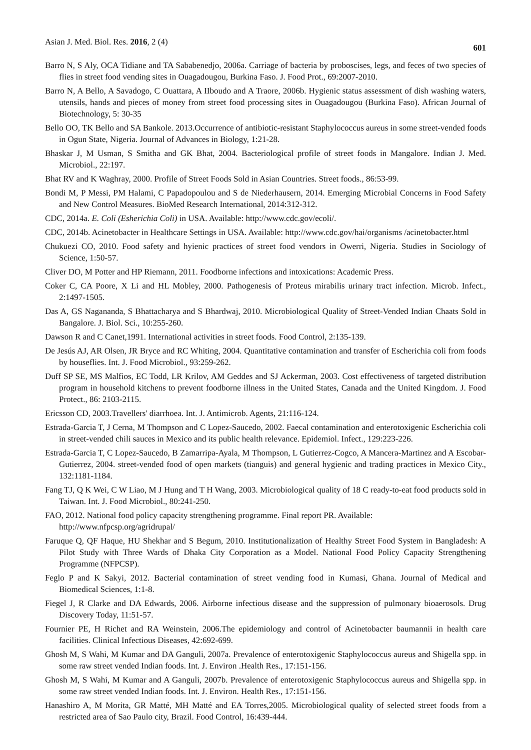Asian J. Med. Biol. Res. 2016, 2 (4) 601
Barro N, S Aly, OCA Tidiane and TA Sababenedjo, 2006a. Carriage of bacteria by proboscises, legs, and feces of two species of flies in street food vending sites in Ouagadougou, Burkina Faso. J. Food Prot., 69:2007-2010.
Barro N, A Bello, A Savadogo, C Ouattara, A IIboudo and A Traore, 2006b. Hygienic status assessment of dish washing waters, utensils, hands and pieces of money from street food processing sites in Ouagadougou (Burkina Faso). African Journal of Biotechnology, 5: 30-35
Bello OO, TK Bello and SA Bankole. 2013.Occurrence of antibiotic-resistant Staphylococcus aureus in some street-vended foods in Ogun State, Nigeria. Journal of Advances in Biology, 1:21-28.
Bhaskar J, M Usman, S Smitha and GK Bhat, 2004. Bacteriological profile of street foods in Mangalore. Indian J. Med. Microbiol., 22:197.
Bhat RV and K Waghray, 2000. Profile of Street Foods Sold in Asian Countries. Street foods., 86:53-99.
Bondi M, P Messi, PM Halami, C Papadopoulou and S de Niederhausern, 2014. Emerging Microbial Concerns in Food Safety and New Control Measures. BioMed Research International, 2014:312-312.
CDC, 2014a. E. Coli (Esherichia Coli) in USA. Available: http://www.cdc.gov/ecoli/.
CDC, 2014b. Acinetobacter in Healthcare Settings in USA. Available: http://www.cdc.gov/hai/organisms /acinetobacter.html
Chukuezi CO, 2010. Food safety and hyienic practices of street food vendors in Owerri, Nigeria. Studies in Sociology of Science, 1:50-57.
Cliver DO, M Potter and HP Riemann, 2011. Foodborne infections and intoxications: Academic Press.
Coker C, CA Poore, X Li and HL Mobley, 2000. Pathogenesis of Proteus mirabilis urinary tract infection. Microb. Infect., 2:1497-1505.
Das A, GS Nagananda, S Bhattacharya and S Bhardwaj, 2010. Microbiological Quality of Street-Vended Indian Chaats Sold in Bangalore. J. Biol. Sci., 10:255-260.
Dawson R and C Canet,1991. International activities in street foods. Food Control, 2:135-139.
De Jesús AJ, AR Olsen, JR Bryce and RC Whiting, 2004. Quantitative contamination and transfer of Escherichia coli from foods by houseflies. Int. J. Food Microbiol., 93:259-262.
Duff SP SE, MS Malfios, EC Todd, LR Krilov, AM Geddes and SJ Ackerman, 2003. Cost effectiveness of targeted distribution program in household kitchens to prevent foodborne illness in the United States, Canada and the United Kingdom. J. Food Protect., 86: 2103-2115.
Ericsson CD, 2003.Travellers' diarrhoea. Int. J. Antimicrob. Agents, 21:116-124.
Estrada-Garcia T, J Cerna, M Thompson and C Lopez-Saucedo, 2002. Faecal contamination and enterotoxigenic Escherichia coli in street-vended chili sauces in Mexico and its public health relevance. Epidemiol. Infect., 129:223-226.
Estrada-Garcia T, C Lopez-Saucedo, B Zamarripa-Ayala, M Thompson, L Gutierrez-Cogco, A Mancera-Martinez and A Escobar-Gutierrez, 2004. street-vended food of open markets (tianguis) and general hygienic and trading practices in Mexico City., 132:1181-1184.
Fang TJ, Q K Wei, C W Liao, M J Hung and T H Wang, 2003. Microbiological quality of 18 C ready-to-eat food products sold in Taiwan. Int. J. Food Microbiol., 80:241-250.
FAO, 2012. National food policy capacity strengthening programme. Final report PR. Available:
http://www.nfpcsp.org/agridrupal/
Faruque Q, QF Haque, HU Shekhar and S Begum, 2010. Institutionalization of Healthy Street Food System in Bangladesh: A Pilot Study with Three Wards of Dhaka City Corporation as a Model. National Food Policy Capacity Strengthening Programme (NFPCSP).
Feglo P and K Sakyi, 2012. Bacterial contamination of street vending food in Kumasi, Ghana. Journal of Medical and Biomedical Sciences, 1:1-8.
Fiegel J, R Clarke and DA Edwards, 2006. Airborne infectious disease and the suppression of pulmonary bioaerosols. Drug Discovery Today, 11:51-57.
Fournier PE, H Richet and RA Weinstein, 2006.The epidemiology and control of Acinetobacter baumannii in health care facilities. Clinical Infectious Diseases, 42:692-699.
Ghosh M, S Wahi, M Kumar and DA Ganguli, 2007a. Prevalence of enterotoxigenic Staphylococcus aureus and Shigella spp. in some raw street vended Indian foods. Int. J. Environ .Health Res., 17:151-156.
Ghosh M, S Wahi, M Kumar and A Ganguli, 2007b. Prevalence of enterotoxigenic Staphylococcus aureus and Shigella spp. in some raw street vended Indian foods. Int. J. Environ. Health Res., 17:151-156.
Hanashiro A, M Morita, GR Matté, MH Matté and EA Torres,2005. Microbiological quality of selected street foods from a restricted area of Sao Paulo city, Brazil. Food Control, 16:439-444.